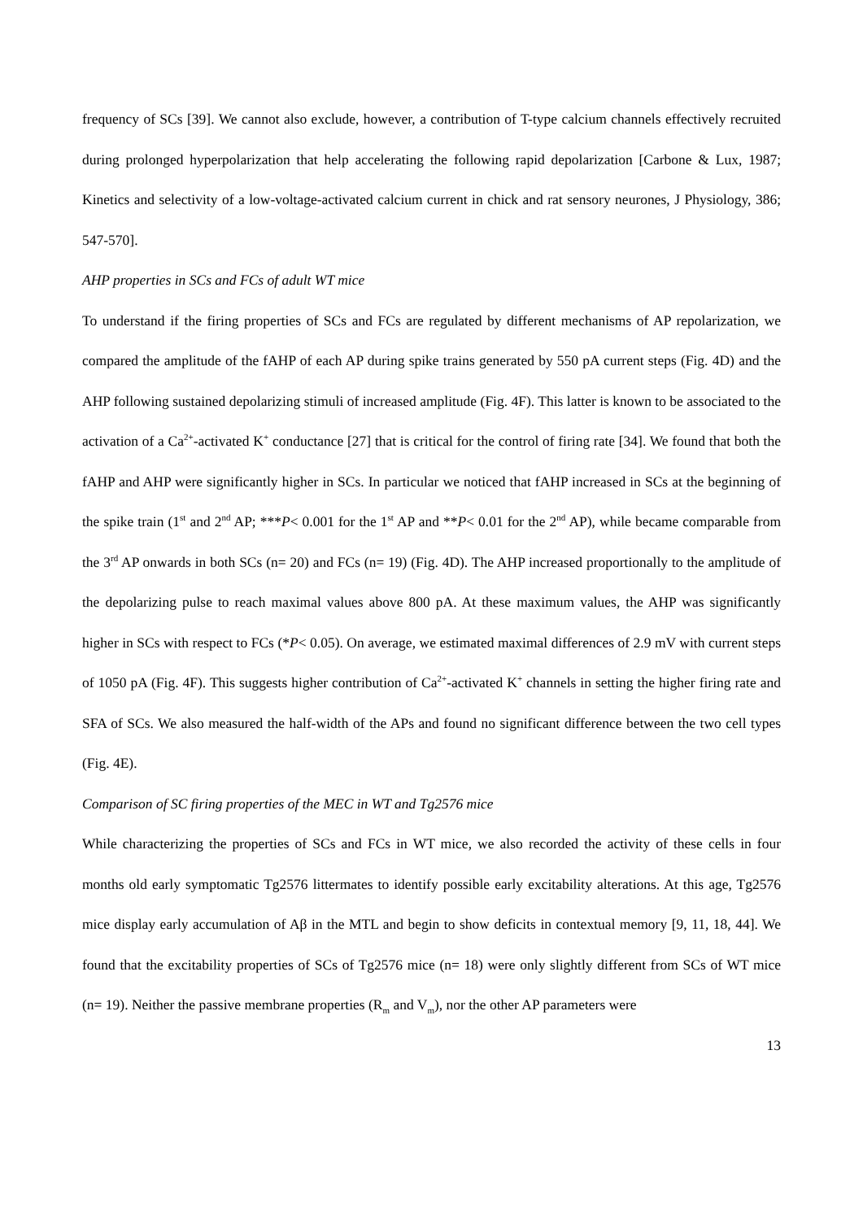frequency of SCs [39]. We cannot also exclude, however, a contribution of T-type calcium channels effectively recruited during prolonged hyperpolarization that help accelerating the following rapid depolarization [Carbone & Lux, 1987; Kinetics and selectivity of a low-voltage-activated calcium current in chick and rat sensory neurones, J Physiology, 386; 547-570].
AHP properties in SCs and FCs of adult WT mice
To understand if the firing properties of SCs and FCs are regulated by different mechanisms of AP repolarization, we compared the amplitude of the fAHP of each AP during spike trains generated by 550 pA current steps (Fig. 4D) and the AHP following sustained depolarizing stimuli of increased amplitude (Fig. 4F). This latter is known to be associated to the activation of a Ca<sup>2+</sup>-activated K<sup>+</sup> conductance [27] that is critical for the control of firing rate [34]. We found that both the fAHP and AHP were significantly higher in SCs. In particular we noticed that fAHP increased in SCs at the beginning of the spike train (1<sup>st</sup> and 2<sup>nd</sup> AP; ***P< 0.001 for the 1<sup>st</sup> AP and **P< 0.01 for the 2<sup>nd</sup> AP), while became comparable from the 3<sup>rd</sup> AP onwards in both SCs (n= 20) and FCs (n= 19) (Fig. 4D). The AHP increased proportionally to the amplitude of the depolarizing pulse to reach maximal values above 800 pA. At these maximum values, the AHP was significantly higher in SCs with respect to FCs (*P< 0.05). On average, we estimated maximal differences of 2.9 mV with current steps of 1050 pA (Fig. 4F). This suggests higher contribution of Ca<sup>2+</sup>-activated K<sup>+</sup> channels in setting the higher firing rate and SFA of SCs. We also measured the half-width of the APs and found no significant difference between the two cell types (Fig. 4E).
Comparison of SC firing properties of the MEC in WT and Tg2576 mice
While characterizing the properties of SCs and FCs in WT mice, we also recorded the activity of these cells in four months old early symptomatic Tg2576 littermates to identify possible early excitability alterations. At this age, Tg2576 mice display early accumulation of Aβ in the MTL and begin to show deficits in contextual memory [9, 11, 18, 44]. We found that the excitability properties of SCs of Tg2576 mice (n= 18) were only slightly different from SCs of WT mice (n= 19). Neither the passive membrane properties (R<sub>m</sub> and V<sub>m</sub>), nor the other AP parameters were
13